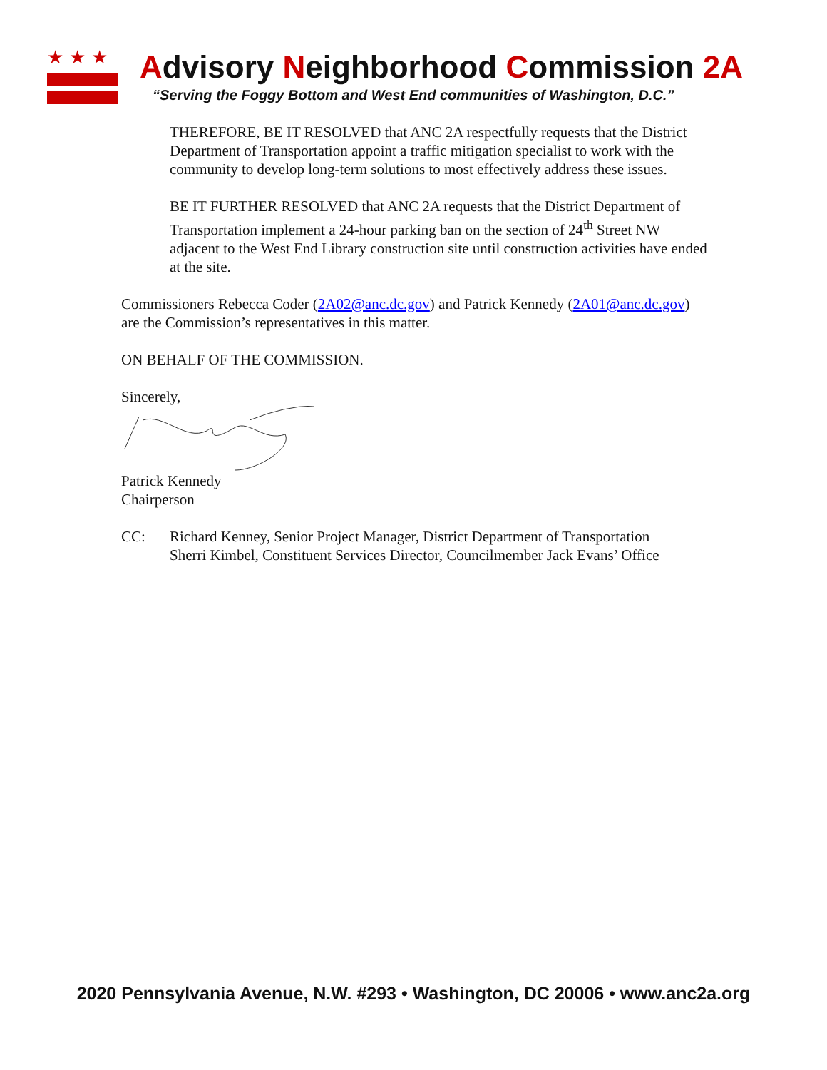★★★
Advisory Neighborhood Commission 2A
“Serving the Foggy Bottom and West End communities of Washington, D.C.”
THEREFORE, BE IT RESOLVED that ANC 2A respectfully requests that the District Department of Transportation appoint a traffic mitigation specialist to work with the community to develop long-term solutions to most effectively address these issues.
BE IT FURTHER RESOLVED that ANC 2A requests that the District Department of Transportation implement a 24-hour parking ban on the section of 24<sup>th</sup> Street NW adjacent to the West End Library construction site until construction activities have ended at the site.
Commissioners Rebecca Coder (2A02@anc.dc.gov) and Patrick Kennedy (2A01@anc.dc.gov) are the Commission’s representatives in this matter.
ON BEHALF OF THE COMMISSION.
Sincerely,
Patrick Kennedy
Chairperson
CC: Richard Kenney, Senior Project Manager, District Department of Transportation
Sherri Kimbel, Constituent Services Director, Councilmember Jack Evans’ Office
2020 Pennsylvania Avenue, N.W. #293 • Washington, DC 20006 • www.anc2a.org